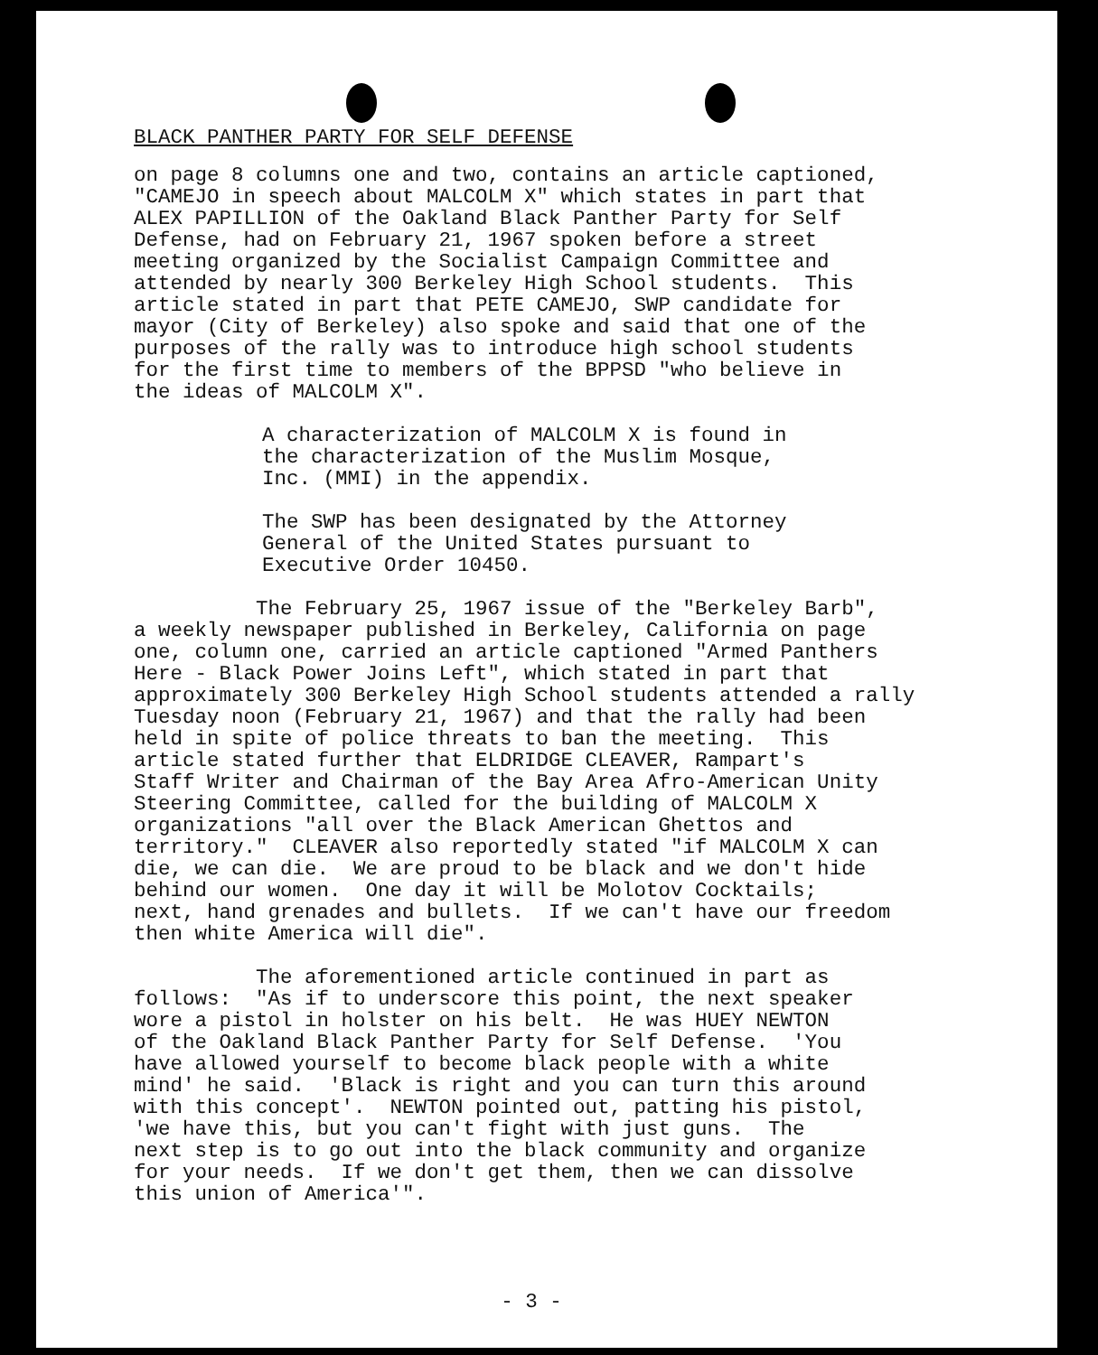BLACK PANTHER PARTY FOR SELF DEFENSE
on page 8 columns one and two, contains an article captioned, "CAMEJO in speech about MALCOLM X" which states in part that ALEX PAPILLION of the Oakland Black Panther Party for Self Defense, had on February 21, 1967 spoken before a street meeting organized by the Socialist Campaign Committee and attended by nearly 300 Berkeley High School students. This article stated in part that PETE CAMEJO, SWP candidate for mayor (City of Berkeley) also spoke and said that one of the purposes of the rally was to introduce high school students for the first time to members of the BPPSD "who believe in the ideas of MALCOLM X".
A characterization of MALCOLM X is found in the characterization of the Muslim Mosque, Inc. (MMI) in the appendix.
The SWP has been designated by the Attorney General of the United States pursuant to Executive Order 10450.
The February 25, 1967 issue of the "Berkeley Barb", a weekly newspaper published in Berkeley, California on page one, column one, carried an article captioned "Armed Panthers Here - Black Power Joins Left", which stated in part that approximately 300 Berkeley High School students attended a rally Tuesday noon (February 21, 1967) and that the rally had been held in spite of police threats to ban the meeting. This article stated further that ELDRIDGE CLEAVER, Rampart's Staff Writer and Chairman of the Bay Area Afro-American Unity Steering Committee, called for the building of MALCOLM X organizations "all over the Black American Ghettos and territory." CLEAVER also reportedly stated "if MALCOLM X can die, we can die. We are proud to be black and we don't hide behind our women. One day it will be Molotov Cocktails; next, hand grenades and bullets. If we can't have our freedom then white America will die".
The aforementioned article continued in part as follows: "As if to underscore this point, the next speaker wore a pistol in holster on his belt. He was HUEY NEWTON of the Oakland Black Panther Party for Self Defense. 'You have allowed yourself to become black people with a white mind' he said. 'Black is right and you can turn this around with this concept'. NEWTON pointed out, patting his pistol, 'we have this, but you can't fight with just guns. The next step is to go out into the black community and organize for your needs. If we don't get them, then we can dissolve this union of America'".
- 3 -